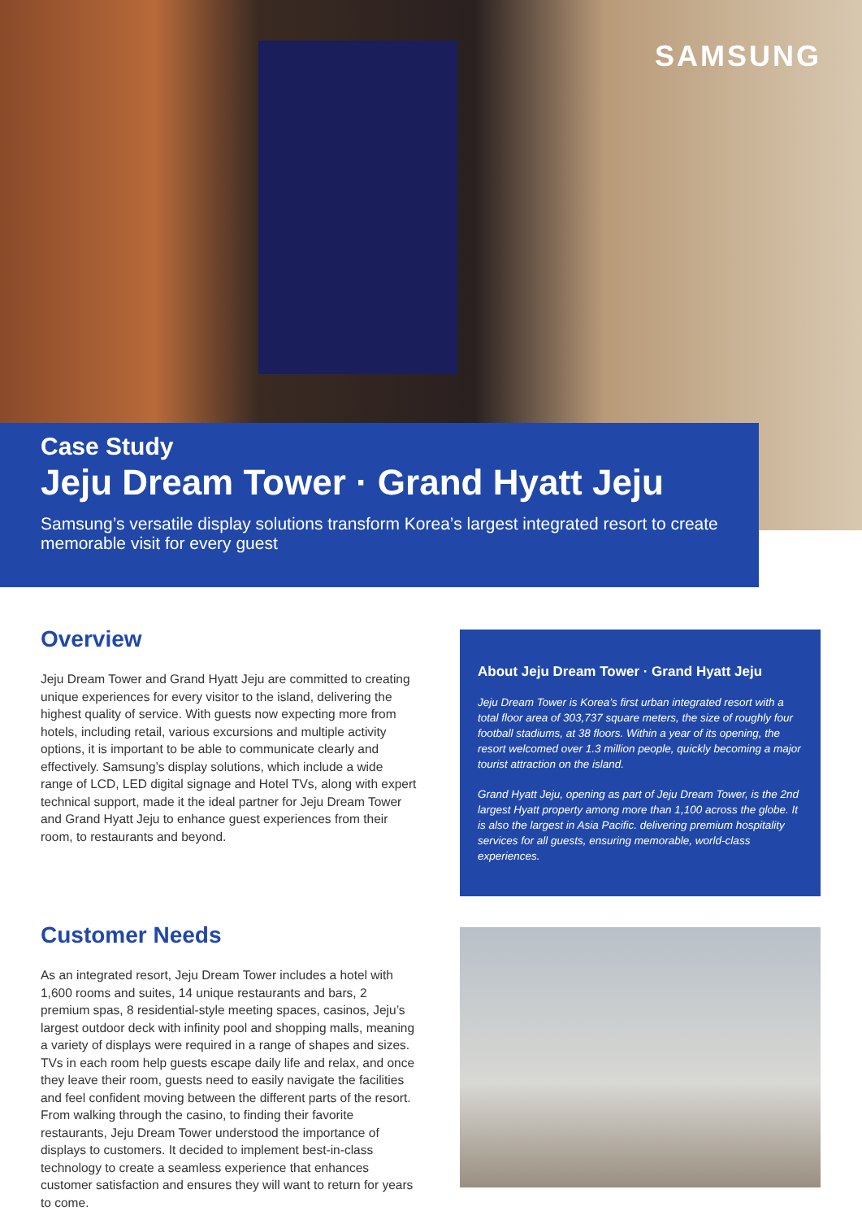SAMSUNG
Case Study
Jeju Dream Tower · Grand Hyatt Jeju
Samsung’s versatile display solutions transform Korea’s largest integrated resort to create memorable visit for every guest
Overview
Jeju Dream Tower and Grand Hyatt Jeju are committed to creating unique experiences for every visitor to the island, delivering the highest quality of service. With guests now expecting more from hotels, including retail, various excursions and multiple activity options, it is important to be able to communicate clearly and effectively. Samsung’s display solutions, which include a wide range of LCD, LED digital signage and Hotel TVs, along with expert technical support, made it the ideal partner for Jeju Dream Tower and Grand Hyatt Jeju to enhance guest experiences from their room, to restaurants and beyond.
About Jeju Dream Tower · Grand Hyatt Jeju
Jeju Dream Tower is Korea’s first urban integrated resort with a total floor area of 303,737 square meters, the size of roughly four football stadiums, at 38 floors. Within a year of its opening, the resort welcomed over 1.3 million people, quickly becoming a major tourist attraction on the island.
Grand Hyatt Jeju, opening as part of Jeju Dream Tower, is the 2nd largest Hyatt property among more than 1,100 across the globe. It is also the largest in Asia Pacific. delivering premium hospitality services for all guests, ensuring memorable, world-class experiences.
Customer Needs
As an integrated resort, Jeju Dream Tower includes a hotel with 1,600 rooms and suites, 14 unique restaurants and bars, 2 premium spas, 8 residential-style meeting spaces, casinos, Jeju’s largest outdoor deck with infinity pool and shopping malls, meaning a variety of displays were required in a range of shapes and sizes. TVs in each room help guests escape daily life and relax, and once they leave their room, guests need to easily navigate the facilities and feel confident moving between the different parts of the resort. From walking through the casino, to finding their favorite restaurants, Jeju Dream Tower understood the importance of displays to customers. It decided to implement best-in-class technology to create a seamless experience that enhances customer satisfaction and ensures they will want to return for years to come.